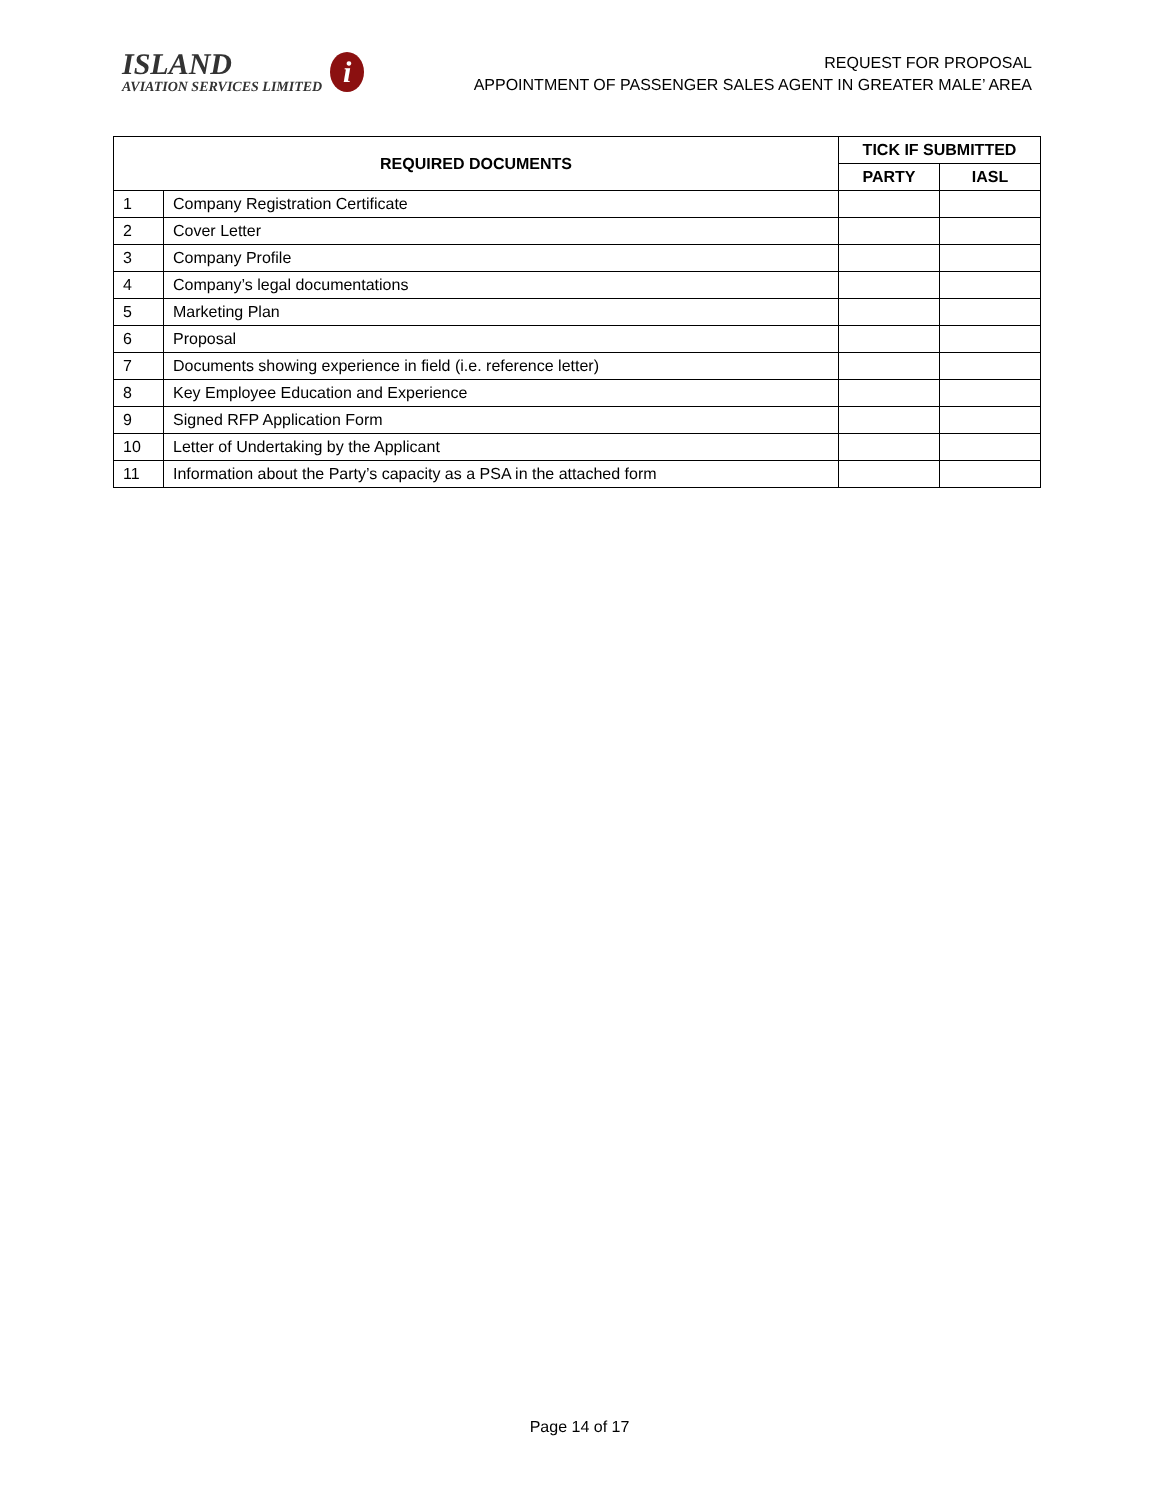ISLAND
AVIATION SERVICES LIMITED
i
REQUEST FOR PROPOSAL
APPOINTMENT OF PASSENGER SALES AGENT IN GREATER MALE’ AREA
| REQUIRED DOCUMENTS | | TICK IF SUBMITTED | |
| --- | --- | --- | --- |
| | | PARTY | IASL |
| 1 | Company Registration Certificate | | |
| 2 | Cover Letter | | |
| 3 | Company Profile | | |
| 4 | Company’s legal documentations | | |
| 5 | Marketing Plan | | |
| 6 | Proposal | | |
| 7 | Documents showing experience in field (i.e. reference letter) | | |
| 8 | Key Employee Education and Experience | | |
| 9 | Signed RFP Application Form | | |
| 10 | Letter of Undertaking by the Applicant | | |
| 11 | Information about the Party’s capacity as a PSA in the attached form | | |
Page 14 of 17